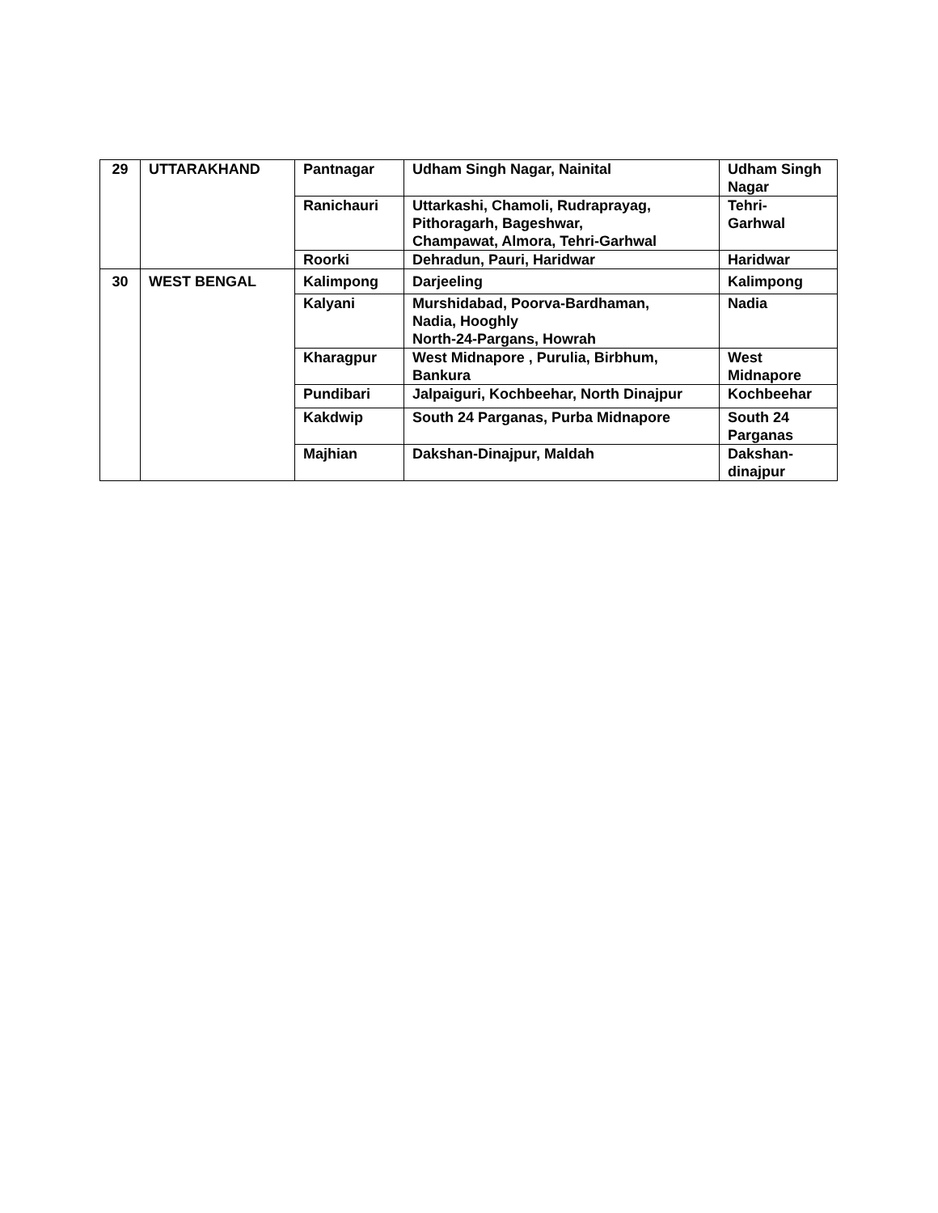| 29 | UTTARAKHAND | Pantnagar | Udham Singh Nagar, Nainital | Udham Singh Nagar |
| | | Ranichauri | Uttarkashi, Chamoli, Rudraprayag, Pithoragarh, Bageshwar, Champawat, Almora, Tehri-Garhwal | Tehri- Garhwal |
| | | Roorki | Dehradun, Pauri, Haridwar | Haridwar |
| 30 | WEST BENGAL | Kalimpong | Darjeeling | Kalimpong |
| | | Kalyani | Murshidabad, Poorva-Bardhaman, Nadia, Hooghly North-24-Pargans, Howrah | Nadia |
| | | Kharagpur | West Midnapore , Purulia, Birbhum, Bankura | West Midnapore |
| | | Pundibari | Jalpaiguri, Kochbeehar, North Dinajpur | Kochbeehar |
| | | Kakdwip | South 24 Parganas, Purba Midnapore | South 24 Parganas |
| | | Majhian | Dakshan-Dinajpur, Maldah | Dakshan- dinajpur |